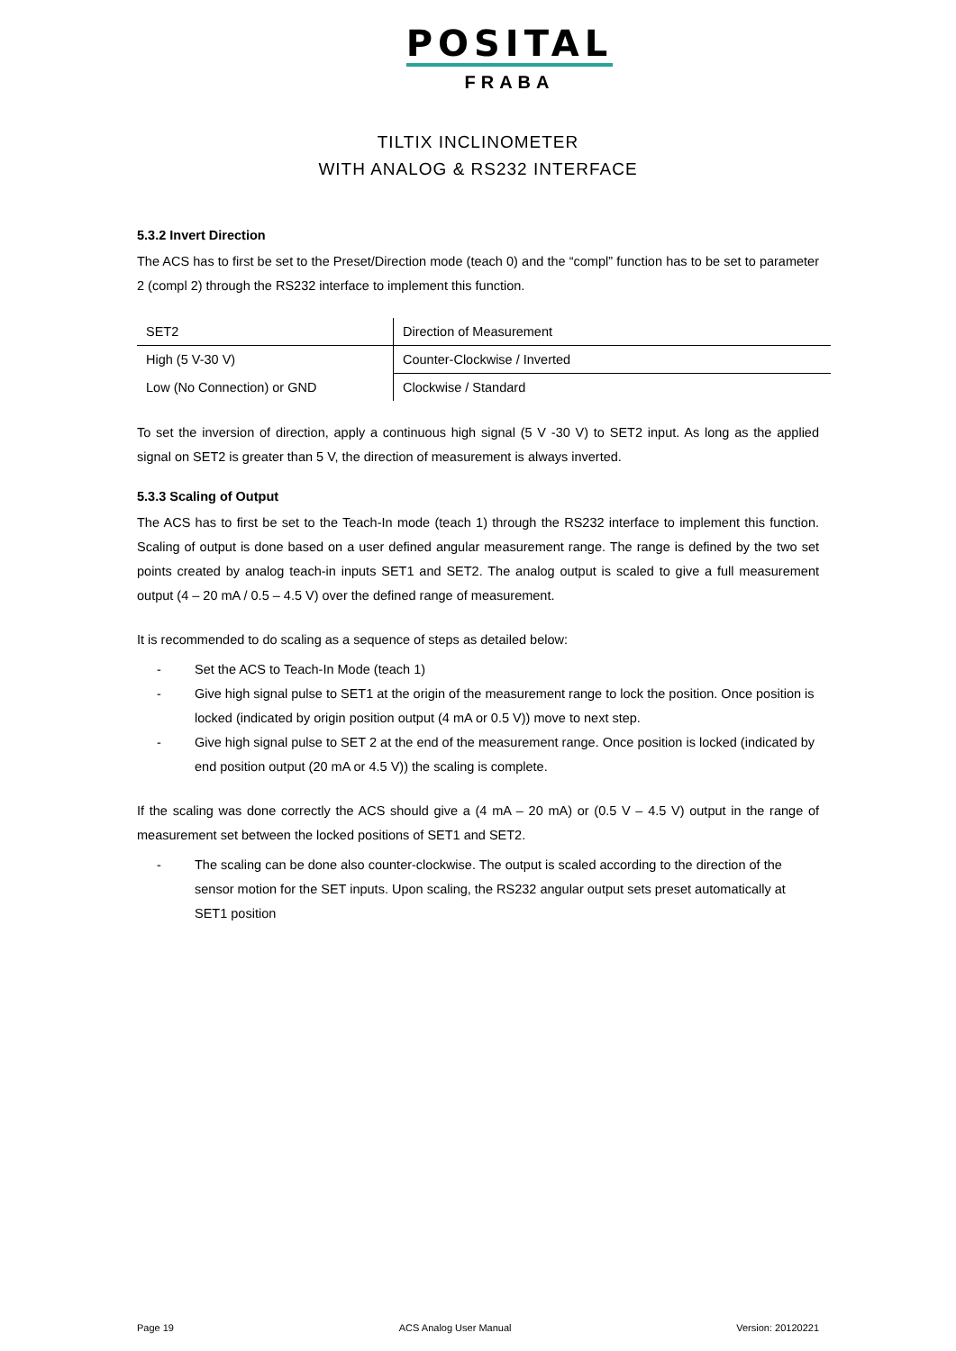POSITAL
FRABA
TILTIX INCLINOMETER
WITH ANALOG & RS232 INTERFACE
5.3.2 Invert Direction
The ACS has to first be set to the Preset/Direction mode (teach 0) and the “compl” function has to be set to parameter 2 (compl 2) through the RS232 interface to implement this function.
| SET2 | Direction of Measurement |
| High (5 V-30 V) | Counter-Clockwise / Inverted |
| Low (No Connection) or GND | Clockwise / Standard |
To set the inversion of direction, apply a continuous high signal (5 V -30 V) to SET2 input. As long as the applied signal on SET2 is greater than 5 V, the direction of measurement is always inverted.
5.3.3 Scaling of Output
The ACS has to first be set to the Teach-In mode (teach 1) through the RS232 interface to implement this function. Scaling of output is done based on a user defined angular measurement range. The range is defined by the two set points created by analog teach-in inputs SET1 and SET2. The analog output is scaled to give a full measurement output (4 – 20 mA / 0.5 – 4.5 V) over the defined range of measurement.
It is recommended to do scaling as a sequence of steps as detailed below:
- Set the ACS to Teach-In Mode (teach 1)
- Give high signal pulse to SET1 at the origin of the measurement range to lock the position. Once position is locked (indicated by origin position output (4 mA or 0.5 V)) move to next step.
- Give high signal pulse to SET 2 at the end of the measurement range. Once position is locked (indicated by end position output (20 mA or 4.5 V)) the scaling is complete.
If the scaling was done correctly the ACS should give a (4 mA – 20 mA) or (0.5 V – 4.5 V) output in the range of measurement set between the locked positions of SET1 and SET2.
- The scaling can be done also counter-clockwise. The output is scaled according to the direction of the sensor motion for the SET inputs. Upon scaling, the RS232 angular output sets preset automatically at SET1 position
Page 19 ACS Analog User Manual Version: 20120221